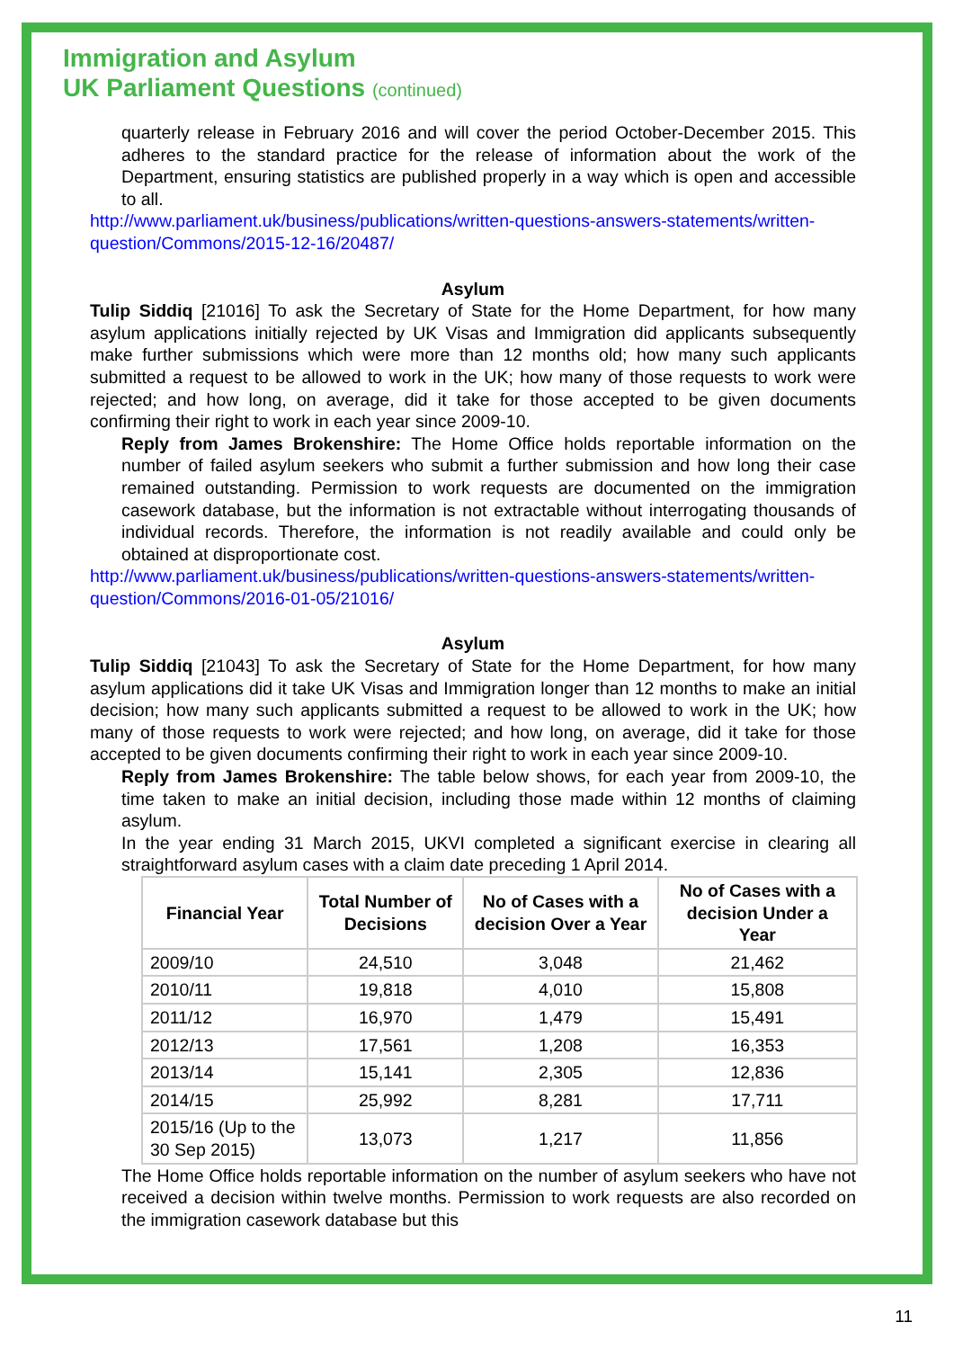Immigration and Asylum
UK Parliament Questions (continued)
quarterly release in February 2016 and will cover the period October-December 2015. This adheres to the standard practice for the release of information about the work of the Department, ensuring statistics are published properly in a way which is open and accessible to all.
http://www.parliament.uk/business/publications/written-questions-answers-statements/written-question/Commons/2015-12-16/20487/
Asylum
Tulip Siddiq [21016] To ask the Secretary of State for the Home Department, for how many asylum applications initially rejected by UK Visas and Immigration did applicants subsequently make further submissions which were more than 12 months old; how many such applicants submitted a request to be allowed to work in the UK; how many of those requests to work were rejected; and how long, on average, did it take for those accepted to be given documents confirming their right to work in each year since 2009-10.
Reply from James Brokenshire: The Home Office holds reportable information on the number of failed asylum seekers who submit a further submission and how long their case remained outstanding. Permission to work requests are documented on the immigration casework database, but the information is not extractable without interrogating thousands of individual records. Therefore, the information is not readily available and could only be obtained at disproportionate cost.
http://www.parliament.uk/business/publications/written-questions-answers-statements/written-question/Commons/2016-01-05/21016/
Asylum
Tulip Siddiq [21043] To ask the Secretary of State for the Home Department, for how many asylum applications did it take UK Visas and Immigration longer than 12 months to make an initial decision; how many such applicants submitted a request to be allowed to work in the UK; how many of those requests to work were rejected; and how long, on average, did it take for those accepted to be given documents confirming their right to work in each year since 2009-10.
Reply from James Brokenshire: The table below shows, for each year from 2009-10, the time taken to make an initial decision, including those made within 12 months of claiming asylum.
In the year ending 31 March 2015, UKVI completed a significant exercise in clearing all straightforward asylum cases with a claim date preceding 1 April 2014.
| Financial Year | Total Number of Decisions | No of Cases with a decision Over a Year | No of Cases with a decision Under a Year |
| --- | --- | --- | --- |
| 2009/10 | 24,510 | 3,048 | 21,462 |
| 2010/11 | 19,818 | 4,010 | 15,808 |
| 2011/12 | 16,970 | 1,479 | 15,491 |
| 2012/13 | 17,561 | 1,208 | 16,353 |
| 2013/14 | 15,141 | 2,305 | 12,836 |
| 2014/15 | 25,992 | 8,281 | 17,711 |
| 2015/16 (Up to the 30 Sep 2015) | 13,073 | 1,217 | 11,856 |
The Home Office holds reportable information on the number of asylum seekers who have not received a decision within twelve months. Permission to work requests are also recorded on the immigration casework database but this
11